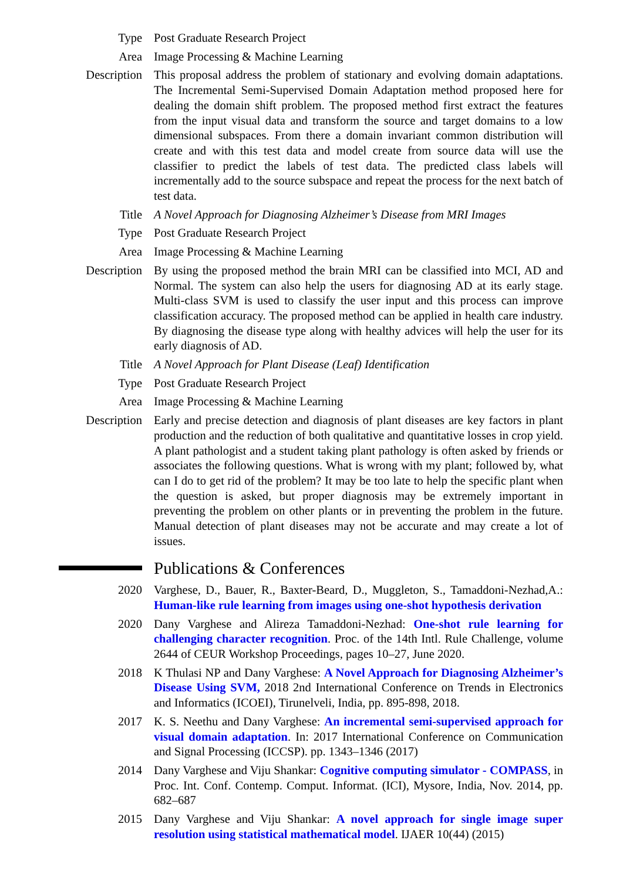Type Post Graduate Research Project
Area Image Processing & Machine Learning
Description This proposal address the problem of stationary and evolving domain adaptations. The Incremental Semi-Supervised Domain Adaptation method proposed here for dealing the domain shift problem. The proposed method first extract the features from the input visual data and transform the source and target domains to a low dimensional subspaces. From there a domain invariant common distribution will create and with this test data and model create from source data will use the classifier to predict the labels of test data. The predicted class labels will incrementally add to the source subspace and repeat the process for the next batch of test data.
Title A Novel Approach for Diagnosing Alzheimer’s Disease from MRI Images
Type Post Graduate Research Project
Area Image Processing & Machine Learning
Description By using the proposed method the brain MRI can be classified into MCI, AD and Normal. The system can also help the users for diagnosing AD at its early stage. Multi-class SVM is used to classify the user input and this process can improve classification accuracy. The proposed method can be applied in health care industry. By diagnosing the disease type along with healthy advices will help the user for its early diagnosis of AD.
Title A Novel Approach for Plant Disease (Leaf) Identification
Type Post Graduate Research Project
Area Image Processing & Machine Learning
Description Early and precise detection and diagnosis of plant diseases are key factors in plant production and the reduction of both qualitative and quantitative losses in crop yield. A plant pathologist and a student taking plant pathology is often asked by friends or associates the following questions. What is wrong with my plant; followed by, what can I do to get rid of the problem? It may be too late to help the specific plant when the question is asked, but proper diagnosis may be extremely important in preventing the problem on other plants or in preventing the problem in the future. Manual detection of plant diseases may not be accurate and may create a lot of issues.
Publications & Conferences
2020 Varghese, D., Bauer, R., Baxter-Beard, D., Muggleton, S., Tamaddoni-Nezhad,A.: Human-like rule learning from images using one-shot hypothesis derivation
2020 Dany Varghese and Alireza Tamaddoni-Nezhad: One-shot rule learning for challenging character recognition. Proc. of the 14th Intl. Rule Challenge, volume 2644 of CEUR Workshop Proceedings, pages 10–27, June 2020.
2018 K Thulasi NP and Dany Varghese: A Novel Approach for Diagnosing Alzheimer’s Disease Using SVM, 2018 2nd International Conference on Trends in Electronics and Informatics (ICOEI), Tirunelveli, India, pp. 895-898, 2018.
2017 K. S. Neethu and Dany Varghese: An incremental semi-supervised approach for visual domain adaptation. In: 2017 International Conference on Communication and Signal Processing (ICCSP). pp. 1343–1346 (2017)
2014 Dany Varghese and Viju Shankar: Cognitive computing simulator - COMPASS, in Proc. Int. Conf. Contemp. Comput. Informat. (ICI), Mysore, India, Nov. 2014, pp. 682–687
2015 Dany Varghese and Viju Shankar: A novel approach for single image super resolution using statistical mathematical model. IJAER 10(44) (2015)